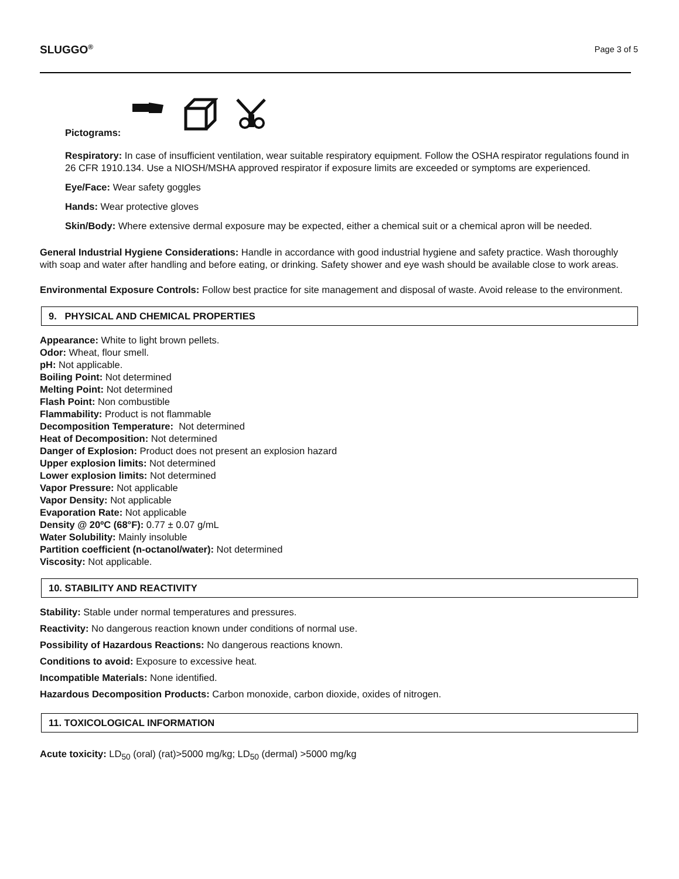SLUGGO<sup>®</sup> Page 3 of 5
Pictograms:
Respiratory: In case of insufficient ventilation, wear suitable respiratory equipment. Follow the OSHA respirator regulations found in 26 CFR 1910.134. Use a NIOSH/MSHA approved respirator if exposure limits are exceeded or symptoms are experienced.
Eye/Face: Wear safety goggles
Hands: Wear protective gloves
Skin/Body: Where extensive dermal exposure may be expected, either a chemical suit or a chemical apron will be needed.
General Industrial Hygiene Considerations: Handle in accordance with good industrial hygiene and safety practice. Wash thoroughly with soap and water after handling and before eating, or drinking. Safety shower and eye wash should be available close to work areas.
Environmental Exposure Controls: Follow best practice for site management and disposal of waste. Avoid release to the environment.
9. PHYSICAL AND CHEMICAL PROPERTIES
Appearance: White to light brown pellets.
Odor: Wheat, flour smell.
pH: Not applicable.
Boiling Point: Not determined
Melting Point: Not determined
Flash Point: Non combustible
Flammability: Product is not flammable
Decomposition Temperature: Not determined
Heat of Decomposition: Not determined
Danger of Explosion: Product does not present an explosion hazard
Upper explosion limits: Not determined
Lower explosion limits: Not determined
Vapor Pressure: Not applicable
Vapor Density: Not applicable
Evaporation Rate: Not applicable
Density @ 20ºC (68°F): 0.77 ± 0.07 g/mL
Water Solubility: Mainly insoluble
Partition coefficient (n-octanol/water): Not determined
Viscosity: Not applicable.
10. STABILITY AND REACTIVITY
Stability: Stable under normal temperatures and pressures.
Reactivity: No dangerous reaction known under conditions of normal use.
Possibility of Hazardous Reactions: No dangerous reactions known.
Conditions to avoid: Exposure to excessive heat.
Incompatible Materials: None identified.
Hazardous Decomposition Products: Carbon monoxide, carbon dioxide, oxides of nitrogen.
11. TOXICOLOGICAL INFORMATION
Acute toxicity: LD<sub>50</sub> (oral) (rat)>5000 mg/kg; LD<sub>50</sub> (dermal) >5000 mg/kg